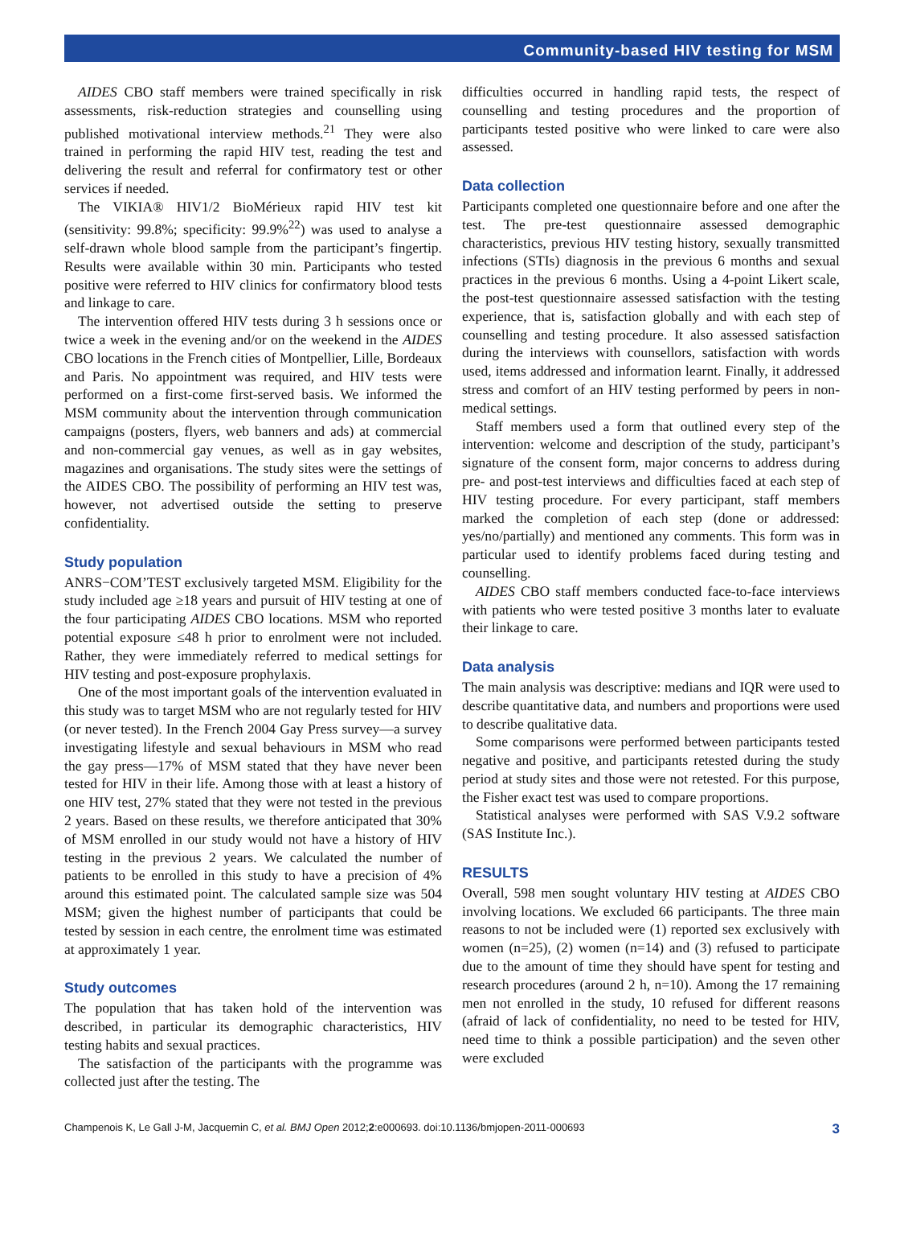Community-based HIV testing for MSM
AIDES CBO staff members were trained specifically in risk assessments, risk-reduction strategies and counselling using published motivational interview methods.<sup>21</sup> They were also trained in performing the rapid HIV test, reading the test and delivering the result and referral for confirmatory test or other services if needed.
The VIKIA® HIV1/2 BioMérieux rapid HIV test kit (sensitivity: 99.8%; specificity: 99.9%<sup>22</sup>) was used to analyse a self-drawn whole blood sample from the participant’s fingertip. Results were available within 30 min. Participants who tested positive were referred to HIV clinics for confirmatory blood tests and linkage to care.
The intervention offered HIV tests during 3 h sessions once or twice a week in the evening and/or on the weekend in the AIDES CBO locations in the French cities of Montpellier, Lille, Bordeaux and Paris. No appointment was required, and HIV tests were performed on a first-come first-served basis. We informed the MSM community about the intervention through communication campaigns (posters, flyers, web banners and ads) at commercial and non-commercial gay venues, as well as in gay websites, magazines and organisations. The study sites were the settings of the AIDES CBO. The possibility of performing an HIV test was, however, not advertised outside the setting to preserve confidentiality.
Study population
ANRS−COM’TEST exclusively targeted MSM. Eligibility for the study included age ≥18 years and pursuit of HIV testing at one of the four participating AIDES CBO locations. MSM who reported potential exposure ≤48 h prior to enrolment were not included. Rather, they were immediately referred to medical settings for HIV testing and post-exposure prophylaxis.
One of the most important goals of the intervention evaluated in this study was to target MSM who are not regularly tested for HIV (or never tested). In the French 2004 Gay Press survey—a survey investigating lifestyle and sexual behaviours in MSM who read the gay press—17% of MSM stated that they have never been tested for HIV in their life. Among those with at least a history of one HIV test, 27% stated that they were not tested in the previous 2 years. Based on these results, we therefore anticipated that 30% of MSM enrolled in our study would not have a history of HIV testing in the previous 2 years. We calculated the number of patients to be enrolled in this study to have a precision of 4% around this estimated point. The calculated sample size was 504 MSM; given the highest number of participants that could be tested by session in each centre, the enrolment time was estimated at approximately 1 year.
Study outcomes
The population that has taken hold of the intervention was described, in particular its demographic characteristics, HIV testing habits and sexual practices.
The satisfaction of the participants with the programme was collected just after the testing. The
difficulties occurred in handling rapid tests, the respect of counselling and testing procedures and the proportion of participants tested positive who were linked to care were also assessed.
Data collection
Participants completed one questionnaire before and one after the test. The pre-test questionnaire assessed demographic characteristics, previous HIV testing history, sexually transmitted infections (STIs) diagnosis in the previous 6 months and sexual practices in the previous 6 months. Using a 4-point Likert scale, the post-test questionnaire assessed satisfaction with the testing experience, that is, satisfaction globally and with each step of counselling and testing procedure. It also assessed satisfaction during the interviews with counsellors, satisfaction with words used, items addressed and information learnt. Finally, it addressed stress and comfort of an HIV testing performed by peers in non-medical settings.
Staff members used a form that outlined every step of the intervention: welcome and description of the study, participant’s signature of the consent form, major concerns to address during pre- and post-test interviews and difficulties faced at each step of HIV testing procedure. For every participant, staff members marked the completion of each step (done or addressed: yes/no/partially) and mentioned any comments. This form was in particular used to identify problems faced during testing and counselling.
AIDES CBO staff members conducted face-to-face interviews with patients who were tested positive 3 months later to evaluate their linkage to care.
Data analysis
The main analysis was descriptive: medians and IQR were used to describe quantitative data, and numbers and proportions were used to describe qualitative data.
Some comparisons were performed between participants tested negative and positive, and participants retested during the study period at study sites and those were not retested. For this purpose, the Fisher exact test was used to compare proportions.
Statistical analyses were performed with SAS V.9.2 software (SAS Institute Inc.).
RESULTS
Overall, 598 men sought voluntary HIV testing at AIDES CBO involving locations. We excluded 66 participants. The three main reasons to not be included were (1) reported sex exclusively with women (n=25), (2) women (n=14) and (3) refused to participate due to the amount of time they should have spent for testing and research procedures (around 2 h, n=10). Among the 17 remaining men not enrolled in the study, 10 refused for different reasons (afraid of lack of confidentiality, no need to be tested for HIV, need time to think a possible participation) and the seven other were excluded
Champenois K, Le Gall J-M, Jacquemin C, et al. BMJ Open 2012;2:e000693. doi:10.1136/bmjopen-2011-000693 3